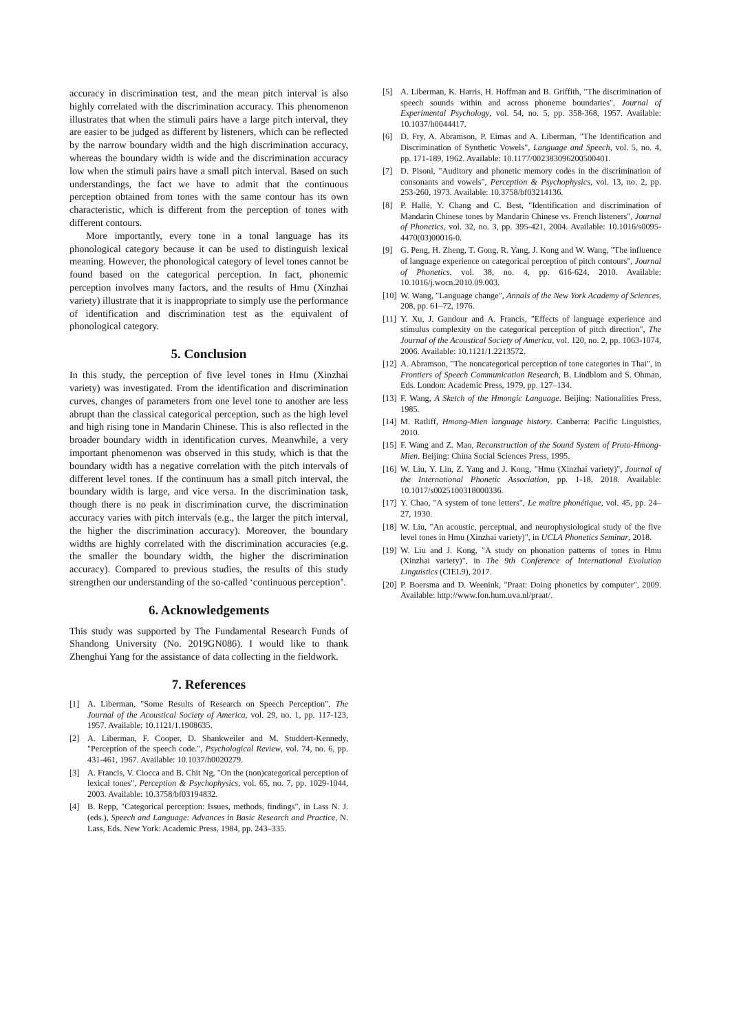accuracy in discrimination test, and the mean pitch interval is also highly correlated with the discrimination accuracy. This phenomenon illustrates that when the stimuli pairs have a large pitch interval, they are easier to be judged as different by listeners, which can be reflected by the narrow boundary width and the high discrimination accuracy, whereas the boundary width is wide and the discrimination accuracy low when the stimuli pairs have a small pitch interval. Based on such understandings, the fact we have to admit that the continuous perception obtained from tones with the same contour has its own characteristic, which is different from the perception of tones with different contours.
More importantly, every tone in a tonal language has its phonological category because it can be used to distinguish lexical meaning. However, the phonological category of level tones cannot be found based on the categorical perception. In fact, phonemic perception involves many factors, and the results of Hmu (Xinzhai variety) illustrate that it is inappropriate to simply use the performance of identification and discrimination test as the equivalent of phonological category.
5. Conclusion
In this study, the perception of five level tones in Hmu (Xinzhai variety) was investigated. From the identification and discrimination curves, changes of parameters from one level tone to another are less abrupt than the classical categorical perception, such as the high level and high rising tone in Mandarin Chinese. This is also reflected in the broader boundary width in identification curves. Meanwhile, a very important phenomenon was observed in this study, which is that the boundary width has a negative correlation with the pitch intervals of different level tones. If the continuum has a small pitch interval, the boundary width is large, and vice versa. In the discrimination task, though there is no peak in discrimination curve, the discrimination accuracy varies with pitch intervals (e.g., the larger the pitch interval, the higher the discrimination accuracy). Moreover, the boundary widths are highly correlated with the discrimination accuracies (e.g. the smaller the boundary width, the higher the discrimination accuracy). Compared to previous studies, the results of this study strengthen our understanding of the so-called ‘continuous perception’.
6. Acknowledgements
This study was supported by The Fundamental Research Funds of Shandong University (No. 2019GN086). I would like to thank Zhenghui Yang for the assistance of data collecting in the fieldwork.
7. References
[1] A. Liberman, "Some Results of Research on Speech Perception", The Journal of the Acoustical Society of America, vol. 29, no. 1, pp. 117-123, 1957. Available: 10.1121/1.1908635.
[2] A. Liberman, F. Cooper, D. Shankweiler and M. Studdert-Kennedy, "Perception of the speech code.", Psychological Review, vol. 74, no. 6, pp. 431-461, 1967. Available: 10.1037/h0020279.
[3] A. Francis, V. Ciocca and B. Chit Ng, "On the (non)categorical perception of lexical tones", Perception & Psychophysics, vol. 65, no. 7, pp. 1029-1044, 2003. Available: 10.3758/bf03194832.
[4] B. Repp, "Categorical perception: Issues, methods, findings", in Lass N. J. (eds.), Speech and Language: Advances in Basic Research and Practice, N. Lass, Eds. New York: Academic Press, 1984, pp. 243–335.
[5] A. Liberman, K. Harris, H. Hoffman and B. Griffith, "The discrimination of speech sounds within and across phoneme boundaries", Journal of Experimental Psychology, vol. 54, no. 5, pp. 358-368, 1957. Available: 10.1037/h0044417.
[6] D. Fry, A. Abramson, P. Eimas and A. Liberman, "The Identification and Discrimination of Synthetic Vowels", Language and Speech, vol. 5, no. 4, pp. 171-189, 1962. Available: 10.1177/002383096200500401.
[7] D. Pisoni, "Auditory and phonetic memory codes in the discrimination of consonants and vowels", Perception & Psychophysics, vol. 13, no. 2, pp. 253-260, 1973. Available: 10.3758/bf03214136.
[8] P. Hallé, Y. Chang and C. Best, "Identification and discrimination of Mandarin Chinese tones by Mandarin Chinese vs. French listeners", Journal of Phonetics, vol. 32, no. 3, pp. 395-421, 2004. Available: 10.1016/s0095-4470(03)00016-0.
[9] G. Peng, H. Zheng, T. Gong, R. Yang, J. Kong and W. Wang, "The influence of language experience on categorical perception of pitch contours", Journal of Phonetics, vol. 38, no. 4, pp. 616-624, 2010. Available: 10.1016/j.wocn.2010.09.003.
[10] W. Wang, "Language change", Annals of the New York Academy of Sciences, 208, pp. 61–72, 1976.
[11] Y. Xu, J. Gandour and A. Francis, "Effects of language experience and stimulus complexity on the categorical perception of pitch direction", The Journal of the Acoustical Society of America, vol. 120, no. 2, pp. 1063-1074, 2006. Available: 10.1121/1.2213572.
[12] A. Abramson, "The noncategorical perception of tone categories in Thai", in Frontiers of Speech Communication Research, B. Lindblom and S. Ohman, Eds. London: Academic Press, 1979, pp. 127–134.
[13] F. Wang, A Sketch of the Hmongic Language. Beijing: Nationalities Press, 1985.
[14] M. Ratliff, Hmong-Mien language history. Canberra: Pacific Linguistics, 2010.
[15] F. Wang and Z. Mao, Reconstruction of the Sound System of Proto-Hmong-Mien. Beijing: China Social Sciences Press, 1995.
[16] W. Liu, Y. Lin, Z. Yang and J. Kong, "Hmu (Xinzhai variety)", Journal of the International Phonetic Association, pp. 1-18, 2018. Available: 10.1017/s0025100318000336.
[17] Y. Chao, "A system of tone letters", Le maître phonétique, vol. 45, pp. 24–27, 1930.
[18] W. Liu, "An acoustic, perceptual, and neurophysiological study of the five level tones in Hmu (Xinzhai variety)", in UCLA Phonetics Seminar, 2018.
[19] W. Liu and J. Kong, "A study on phonation patterns of tones in Hmu (Xinzhai variety)", in The 9th Conference of International Evolution Linguistics (CIEL9), 2017.
[20] P. Boersma and D. Weenink, "Praat: Doing phonetics by computer", 2009. Available: http://www.fon.hum.uva.nl/praat/.